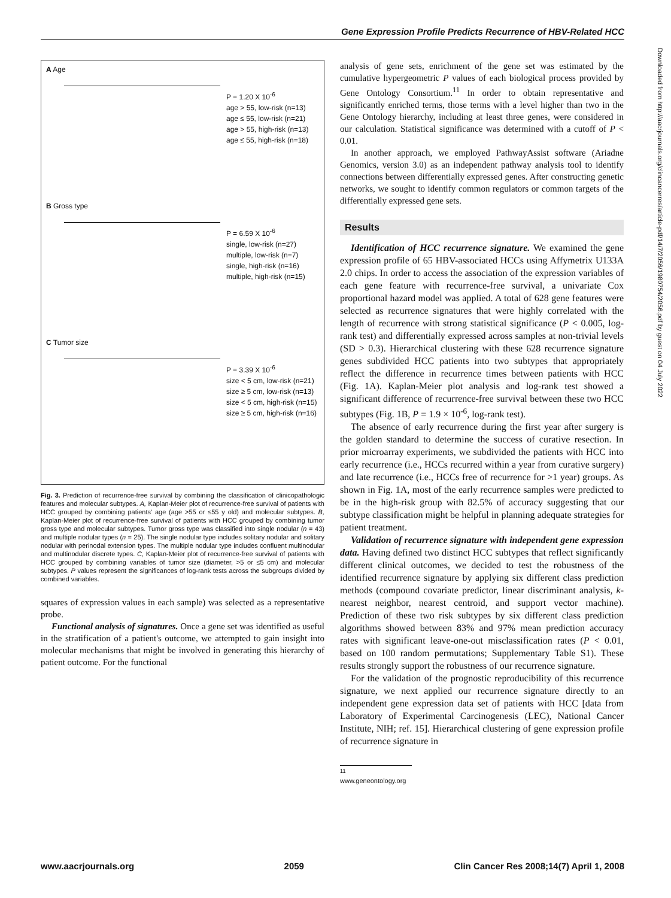Gene Expression Profile Predicts Recurrence of HBV-Related HCC
Downloaded from http://aacrjournals.org/clincancerres/article-pdf/14/7/2056/1980754/2056.pdf by guest on 04 July 2022
A Age
P = 1.20 X 10<sup>-6</sup>
age > 55, low-risk (n=13)
age ≤ 55, low-risk (n=21)
age > 55, high-risk (n=13)
age ≤ 55, high-risk (n=18)
B Gross type
P = 6.59 X 10<sup>-6</sup>
single, low-risk (n=27)
multiple, low-risk (n=7)
single, high-risk (n=16)
multiple, high-risk (n=15)
C Tumor size
P = 3.39 X 10<sup>-6</sup>
size < 5 cm, low-risk (n=21)
size ≥ 5 cm, low-risk (n=13)
size < 5 cm, high-risk (n=15)
size ≥ 5 cm, high-risk (n=16)
Fig. 3. Prediction of recurrence-free survival by combining the classification of clinicopathologic features and molecular subtypes. A, Kaplan-Meier plot of recurrence-free survival of patients with HCC grouped by combining patients' age (age >55 or ≤55 y old) and molecular subtypes. B, Kaplan-Meier plot of recurrence-free survival of patients with HCC grouped by combining tumor gross type and molecular subtypes. Tumor gross type was classified into single nodular (n = 43) and multiple nodular types (n = 25). The single nodular type includes solitary nodular and solitary nodular with perinodal extension types. The multiple nodular type includes confluent multinodular and multinodular discrete types. C, Kaplan-Meier plot of recurrence-free survival of patients with HCC grouped by combining variables of tumor size (diameter, >5 or ≤5 cm) and molecular subtypes. P values represent the significances of log-rank tests across the subgroups divided by combined variables.
squares of expression values in each sample) was selected as a representative probe.
Functional analysis of signatures. Once a gene set was identified as useful in the stratification of a patient's outcome, we attempted to gain insight into molecular mechanisms that might be involved in generating this hierarchy of patient outcome. For the functional
analysis of gene sets, enrichment of the gene set was estimated by the cumulative hypergeometric P values of each biological process provided by Gene Ontology Consortium.<sup>11</sup> In order to obtain representative and significantly enriched terms, those terms with a level higher than two in the Gene Ontology hierarchy, including at least three genes, were considered in our calculation. Statistical significance was determined with a cutoff of P < 0.01.
In another approach, we employed PathwayAssist software (Ariadne Genomics, version 3.0) as an independent pathway analysis tool to identify connections between differentially expressed genes. After constructing genetic networks, we sought to identify common regulators or common targets of the differentially expressed gene sets.
Results
Identification of HCC recurrence signature. We examined the gene expression profile of 65 HBV-associated HCCs using Affymetrix U133A 2.0 chips. In order to access the association of the expression variables of each gene feature with recurrence-free survival, a univariate Cox proportional hazard model was applied. A total of 628 gene features were selected as recurrence signatures that were highly correlated with the length of recurrence with strong statistical significance (P < 0.005, log-rank test) and differentially expressed across samples at non-trivial levels (SD > 0.3). Hierarchical clustering with these 628 recurrence signature genes subdivided HCC patients into two subtypes that appropriately reflect the difference in recurrence times between patients with HCC (Fig. 1A). Kaplan-Meier plot analysis and log-rank test showed a significant difference of recurrence-free survival between these two HCC subtypes (Fig. 1B, P = 1.9 × 10<sup>-6</sup>, log-rank test).
The absence of early recurrence during the first year after surgery is the golden standard to determine the success of curative resection. In prior microarray experiments, we subdivided the patients with HCC into early recurrence (i.e., HCCs recurred within a year from curative surgery) and late recurrence (i.e., HCCs free of recurrence for >1 year) groups. As shown in Fig. 1A, most of the early recurrence samples were predicted to be in the high-risk group with 82.5% of accuracy suggesting that our subtype classification might be helpful in planning adequate strategies for patient treatment.
Validation of recurrence signature with independent gene expression data. Having defined two distinct HCC subtypes that reflect significantly different clinical outcomes, we decided to test the robustness of the identified recurrence signature by applying six different class prediction methods (compound covariate predictor, linear discriminant analysis, k-nearest neighbor, nearest centroid, and support vector machine). Prediction of these two risk subtypes by six different class prediction algorithms showed between 83% and 97% mean prediction accuracy rates with significant leave-one-out misclassification rates (P < 0.01, based on 100 random permutations; Supplementary Table S1). These results strongly support the robustness of our recurrence signature.
For the validation of the prognostic reproducibility of this recurrence signature, we next applied our recurrence signature directly to an independent gene expression data set of patients with HCC [data from Laboratory of Experimental Carcinogenesis (LEC), National Cancer Institute, NIH; ref. 15]. Hierarchical clustering of gene expression profile of recurrence signature in
<sup>11</sup> www.geneontology.org
www.aacrjournals.org 2059 Clin Cancer Res 2008;14(7) April 1, 2008